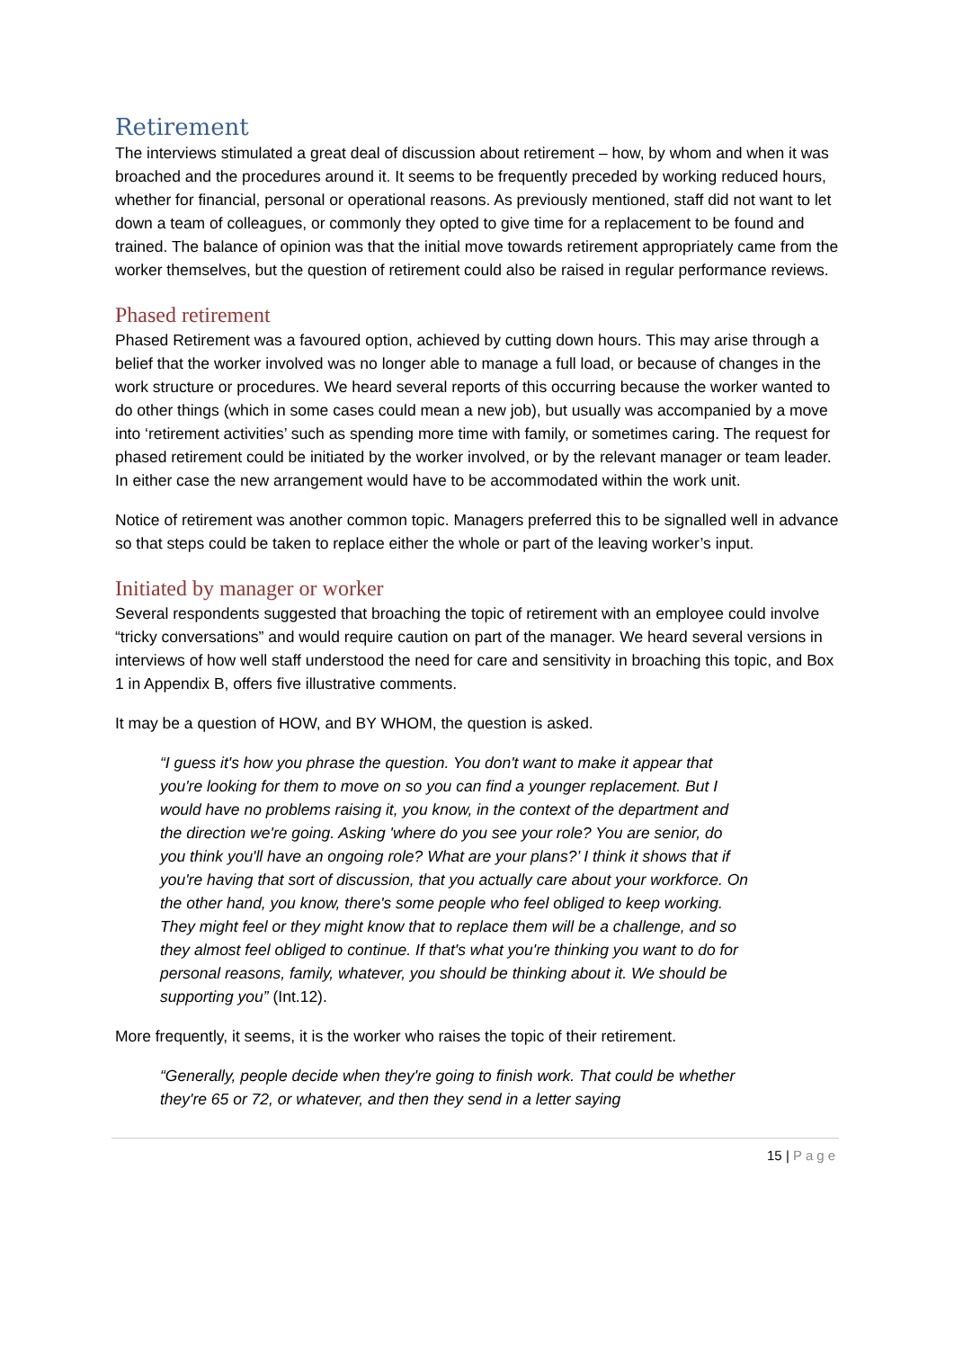Retirement
The interviews stimulated a great deal of discussion about retirement – how, by whom and when it was broached and the procedures around it. It seems to be frequently preceded by working reduced hours, whether for financial, personal or operational reasons. As previously mentioned, staff did not want to let down a team of colleagues, or commonly they opted to give time for a replacement to be found and trained. The balance of opinion was that the initial move towards retirement appropriately came from the worker themselves, but the question of retirement could also be raised in regular performance reviews.
Phased retirement
Phased Retirement was a favoured option, achieved by cutting down hours. This may arise through a belief that the worker involved was no longer able to manage a full load, or because of changes in the work structure or procedures. We heard several reports of this occurring because the worker wanted to do other things (which in some cases could mean a new job), but usually was accompanied by a move into ‘retirement activities’ such as spending more time with family, or sometimes caring. The request for phased retirement could be initiated by the worker involved, or by the relevant manager or team leader. In either case the new arrangement would have to be accommodated within the work unit.
Notice of retirement was another common topic. Managers preferred this to be signalled well in advance so that steps could be taken to replace either the whole or part of the leaving worker’s input.
Initiated by manager or worker
Several respondents suggested that broaching the topic of retirement with an employee could involve “tricky conversations” and would require caution on part of the manager. We heard several versions in interviews of how well staff understood the need for care and sensitivity in broaching this topic, and Box 1 in Appendix B, offers five illustrative comments.
It may be a question of HOW, and BY WHOM, the question is asked.
“I guess it's how you phrase the question. You don't want to make it appear that you're looking for them to move on so you can find a younger replacement. But I would have no problems raising it, you know, in the context of the department and the direction we're going. Asking 'where do you see your role? You are senior, do you think you'll have an ongoing role? What are your plans?’ I think it shows that if you're having that sort of discussion, that you actually care about your workforce. On the other hand, you know, there's some people who feel obliged to keep working. They might feel or they might know that to replace them will be a challenge, and so they almost feel obliged to continue. If that's what you're thinking you want to do for personal reasons, family, whatever, you should be thinking about it. We should be supporting you” (Int.12).
More frequently, it seems, it is the worker who raises the topic of their retirement.
“Generally, people decide when they're going to finish work. That could be whether they're 65 or 72, or whatever, and then they send in a letter saying
15 | Page